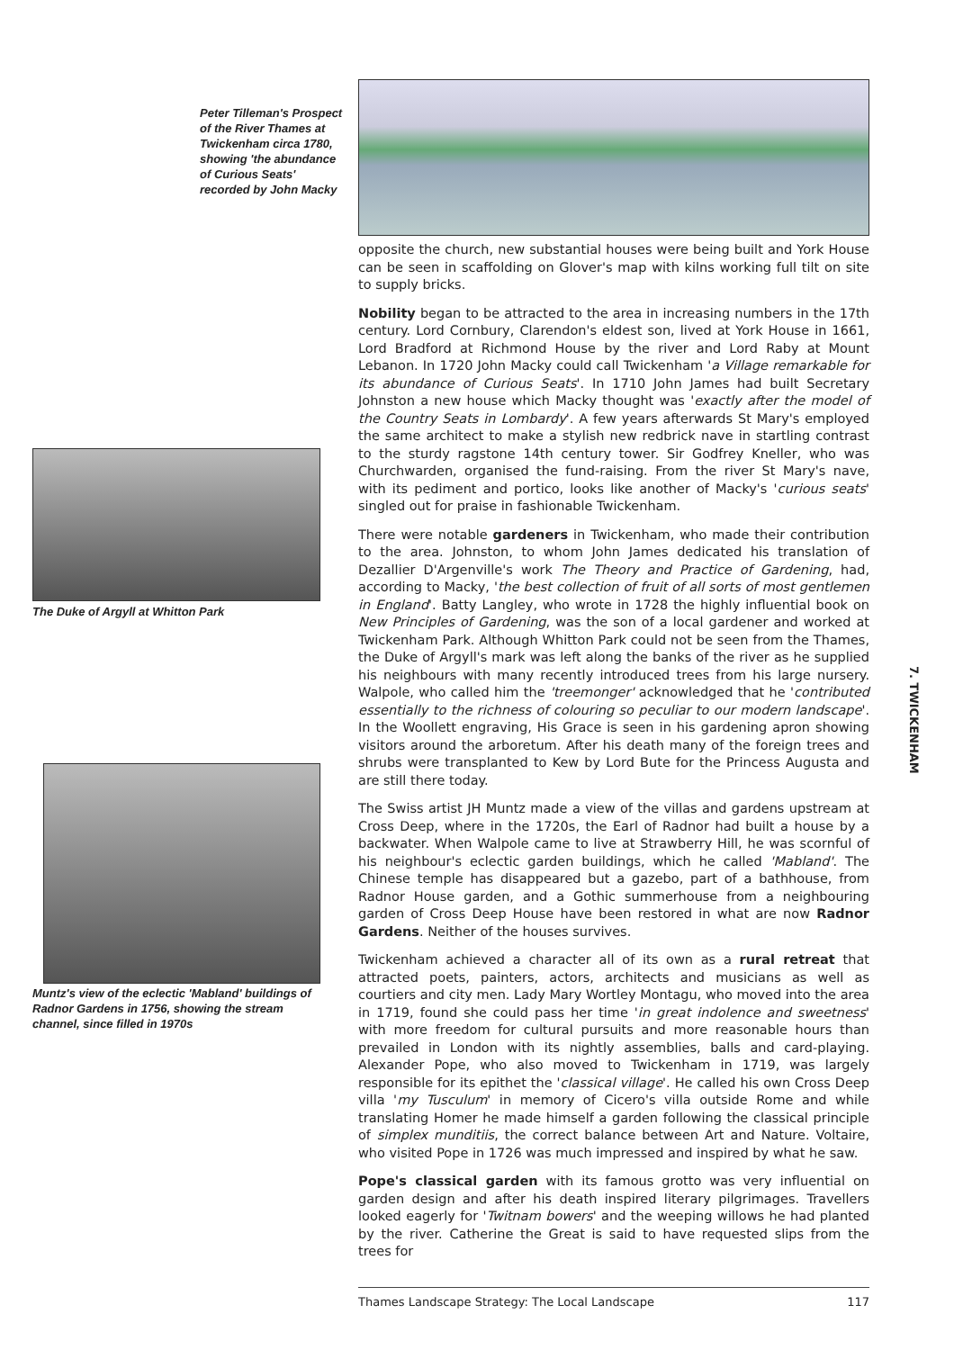Peter Tilleman's Prospect of the River Thames at Twickenham circa 1780, showing 'the abundance of Curious Seats' recorded by John Macky
The Duke of Argyll at Whitton Park
Muntz's view of the eclectic 'Mabland' buildings of Radnor Gardens in 1756, showing the stream channel, since filled in 1970s
opposite the church, new substantial houses were being built and York House can be seen in scaffolding on Glover's map with kilns working full tilt on site to supply bricks.
Nobility began to be attracted to the area in increasing numbers in the 17th century. Lord Cornbury, Clarendon's eldest son, lived at York House in 1661, Lord Bradford at Richmond House by the river and Lord Raby at Mount Lebanon. In 1720 John Macky could call Twickenham 'a Village remarkable for its abundance of Curious Seats'. In 1710 John James had built Secretary Johnston a new house which Macky thought was 'exactly after the model of the Country Seats in Lombardy'. A few years afterwards St Mary's employed the same architect to make a stylish new redbrick nave in startling contrast to the sturdy ragstone 14th century tower. Sir Godfrey Kneller, who was Churchwarden, organised the fund-raising. From the river St Mary's nave, with its pediment and portico, looks like another of Macky's 'curious seats' singled out for praise in fashionable Twickenham.
There were notable gardeners in Twickenham, who made their contribution to the area. Johnston, to whom John James dedicated his translation of Dezallier D'Argenville's work The Theory and Practice of Gardening, had, according to Macky, 'the best collection of fruit of all sorts of most gentlemen in England'. Batty Langley, who wrote in 1728 the highly influential book on New Principles of Gardening, was the son of a local gardener and worked at Twickenham Park. Although Whitton Park could not be seen from the Thames, the Duke of Argyll's mark was left along the banks of the river as he supplied his neighbours with many recently introduced trees from his large nursery. Walpole, who called him the 'treemonger' acknowledged that he 'contributed essentially to the richness of colouring so peculiar to our modern landscape'. In the Woollett engraving, His Grace is seen in his gardening apron showing visitors around the arboretum. After his death many of the foreign trees and shrubs were transplanted to Kew by Lord Bute for the Princess Augusta and are still there today.
The Swiss artist JH Muntz made a view of the villas and gardens upstream at Cross Deep, where in the 1720s, the Earl of Radnor had built a house by a backwater. When Walpole came to live at Strawberry Hill, he was scornful of his neighbour's eclectic garden buildings, which he called 'Mabland'. The Chinese temple has disappeared but a gazebo, part of a bathhouse, from Radnor House garden, and a Gothic summerhouse from a neighbouring garden of Cross Deep House have been restored in what are now Radnor Gardens. Neither of the houses survives.
Twickenham achieved a character all of its own as a rural retreat that attracted poets, painters, actors, architects and musicians as well as courtiers and city men. Lady Mary Wortley Montagu, who moved into the area in 1719, found she could pass her time 'in great indolence and sweetness' with more freedom for cultural pursuits and more reasonable hours than prevailed in London with its nightly assemblies, balls and card-playing. Alexander Pope, who also moved to Twickenham in 1719, was largely responsible for its epithet the 'classical village'. He called his own Cross Deep villa 'my Tusculum' in memory of Cicero's villa outside Rome and while translating Homer he made himself a garden following the classical principle of simplex munditiis, the correct balance between Art and Nature. Voltaire, who visited Pope in 1726 was much impressed and inspired by what he saw.
Pope's classical garden with its famous grotto was very influential on garden design and after his death inspired literary pilgrimages. Travellers looked eagerly for 'Twitnam bowers' and the weeping willows he had planted by the river. Catherine the Great is said to have requested slips from the trees for
7. TWICKENHAM
Thames Landscape Strategy: The Local Landscape 117